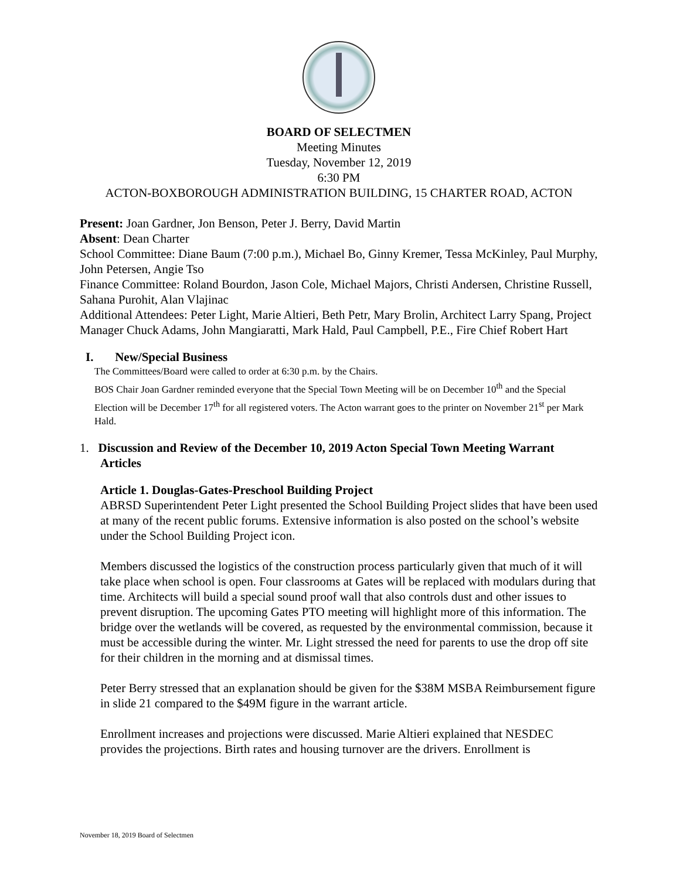BOARD OF SELECTMEN
Meeting Minutes
Tuesday, November 12, 2019
6:30 PM
ACTON-BOXBOROUGH ADMINISTRATION BUILDING, 15 CHARTER ROAD, ACTON
Present: Joan Gardner, Jon Benson, Peter J. Berry, David Martin
Absent: Dean Charter
School Committee: Diane Baum (7:00 p.m.), Michael Bo, Ginny Kremer, Tessa McKinley, Paul Murphy, John Petersen, Angie Tso
Finance Committee: Roland Bourdon, Jason Cole, Michael Majors, Christi Andersen, Christine Russell, Sahana Purohit, Alan Vlajinac
Additional Attendees: Peter Light, Marie Altieri, Beth Petr, Mary Brolin, Architect Larry Spang, Project Manager Chuck Adams, John Mangiaratti, Mark Hald, Paul Campbell, P.E., Fire Chief Robert Hart
I. New/Special Business
The Committees/Board were called to order at 6:30 p.m. by the Chairs.
BOS Chair Joan Gardner reminded everyone that the Special Town Meeting will be on December 10<sup>th</sup> and the Special Election will be December 17<sup>th</sup> for all registered voters. The Acton warrant goes to the printer on November 21<sup>st</sup> per Mark Hald.
1. Discussion and Review of the December 10, 2019 Acton Special Town Meeting Warrant
Articles
Article 1. Douglas-Gates-Preschool Building Project
ABRSD Superintendent Peter Light presented the School Building Project slides that have been used at many of the recent public forums. Extensive information is also posted on the school’s website under the School Building Project icon.
Members discussed the logistics of the construction process particularly given that much of it will take place when school is open. Four classrooms at Gates will be replaced with modulars during that time. Architects will build a special sound proof wall that also controls dust and other issues to prevent disruption. The upcoming Gates PTO meeting will highlight more of this information. The bridge over the wetlands will be covered, as requested by the environmental commission, because it must be accessible during the winter. Mr. Light stressed the need for parents to use the drop off site for their children in the morning and at dismissal times.
Peter Berry stressed that an explanation should be given for the $38M MSBA Reimbursement figure in slide 21 compared to the $49M figure in the warrant article.
Enrollment increases and projections were discussed. Marie Altieri explained that NESDEC provides the projections. Birth rates and housing turnover are the drivers. Enrollment is
November 18, 2019 Board of Selectmen